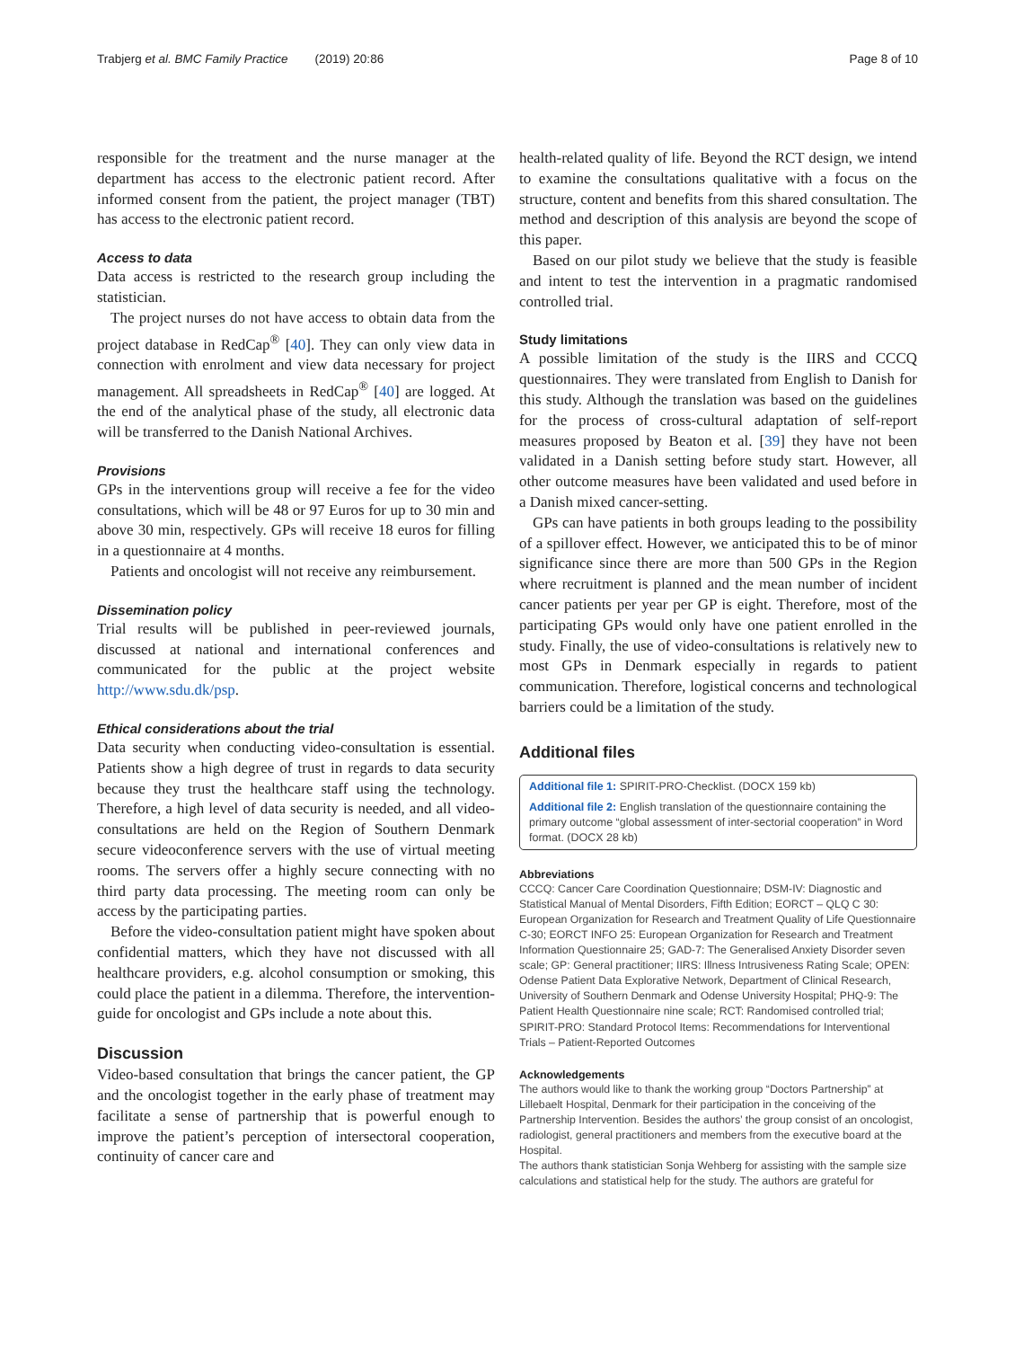Trabjerg et al. BMC Family Practice (2019) 20:86 Page 8 of 10
responsible for the treatment and the nurse manager at the department has access to the electronic patient record. After informed consent from the patient, the project manager (TBT) has access to the electronic patient record.
Access to data
Data access is restricted to the research group including the statistician.
The project nurses do not have access to obtain data from the project database in RedCap<sup>®</sup> [40]. They can only view data in connection with enrolment and view data necessary for project management. All spreadsheets in RedCap<sup>®</sup> [40] are logged. At the end of the analytical phase of the study, all electronic data will be transferred to the Danish National Archives.
Provisions
GPs in the interventions group will receive a fee for the video consultations, which will be 48 or 97 Euros for up to 30 min and above 30 min, respectively. GPs will receive 18 euros for filling in a questionnaire at 4 months.
Patients and oncologist will not receive any reimbursement.
Dissemination policy
Trial results will be published in peer-reviewed journals, discussed at national and international conferences and communicated for the public at the project website http://www.sdu.dk/psp.
Ethical considerations about the trial
Data security when conducting video-consultation is essential. Patients show a high degree of trust in regards to data security because they trust the healthcare staff using the technology. Therefore, a high level of data security is needed, and all video-consultations are held on the Region of Southern Denmark secure videoconference servers with the use of virtual meeting rooms. The servers offer a highly secure connecting with no third party data processing. The meeting room can only be access by the participating parties.
Before the video-consultation patient might have spoken about confidential matters, which they have not discussed with all healthcare providers, e.g. alcohol consumption or smoking, this could place the patient in a dilemma. Therefore, the intervention-guide for oncologist and GPs include a note about this.
Discussion
Video-based consultation that brings the cancer patient, the GP and the oncologist together in the early phase of treatment may facilitate a sense of partnership that is powerful enough to improve the patient’s perception of intersectoral cooperation, continuity of cancer care and
health-related quality of life. Beyond the RCT design, we intend to examine the consultations qualitative with a focus on the structure, content and benefits from this shared consultation. The method and description of this analysis are beyond the scope of this paper.
Based on our pilot study we believe that the study is feasible and intent to test the intervention in a pragmatic randomised controlled trial.
Study limitations
A possible limitation of the study is the IIRS and CCCQ questionnaires. They were translated from English to Danish for this study. Although the translation was based on the guidelines for the process of cross-cultural adaptation of self-report measures proposed by Beaton et al. [39] they have not been validated in a Danish setting before study start. However, all other outcome measures have been validated and used before in a Danish mixed cancer-setting.
GPs can have patients in both groups leading to the possibility of a spillover effect. However, we anticipated this to be of minor significance since there are more than 500 GPs in the Region where recruitment is planned and the mean number of incident cancer patients per year per GP is eight. Therefore, most of the participating GPs would only have one patient enrolled in the study. Finally, the use of video-consultations is relatively new to most GPs in Denmark especially in regards to patient communication. Therefore, logistical concerns and technological barriers could be a limitation of the study.
Additional files
Additional file 1: SPIRIT-PRO-Checklist. (DOCX 159 kb)
Additional file 2: English translation of the questionnaire containing the primary outcome “global assessment of inter-sectorial cooperation” in Word format. (DOCX 28 kb)
Abbreviations
CCCQ: Cancer Care Coordination Questionnaire; DSM-IV: Diagnostic and Statistical Manual of Mental Disorders, Fifth Edition; EORCT – QLQ C 30: European Organization for Research and Treatment Quality of Life Questionnaire C-30; EORCT INFO 25: European Organization for Research and Treatment Information Questionnaire 25; GAD-7: The Generalised Anxiety Disorder seven scale; GP: General practitioner; IIRS: Illness Intrusiveness Rating Scale; OPEN: Odense Patient Data Explorative Network, Department of Clinical Research, University of Southern Denmark and Odense University Hospital; PHQ-9: The Patient Health Questionnaire nine scale; RCT: Randomised controlled trial; SPIRIT-PRO: Standard Protocol Items: Recommendations for Interventional Trials – Patient-Reported Outcomes
Acknowledgements
The authors would like to thank the working group “Doctors Partnership” at Lillebaelt Hospital, Denmark for their participation in the conceiving of the Partnership Intervention. Besides the authors’ the group consist of an oncologist, radiologist, general practitioners and members from the executive board at the Hospital.
The authors thank statistician Sonja Wehberg for assisting with the sample size calculations and statistical help for the study. The authors are grateful for